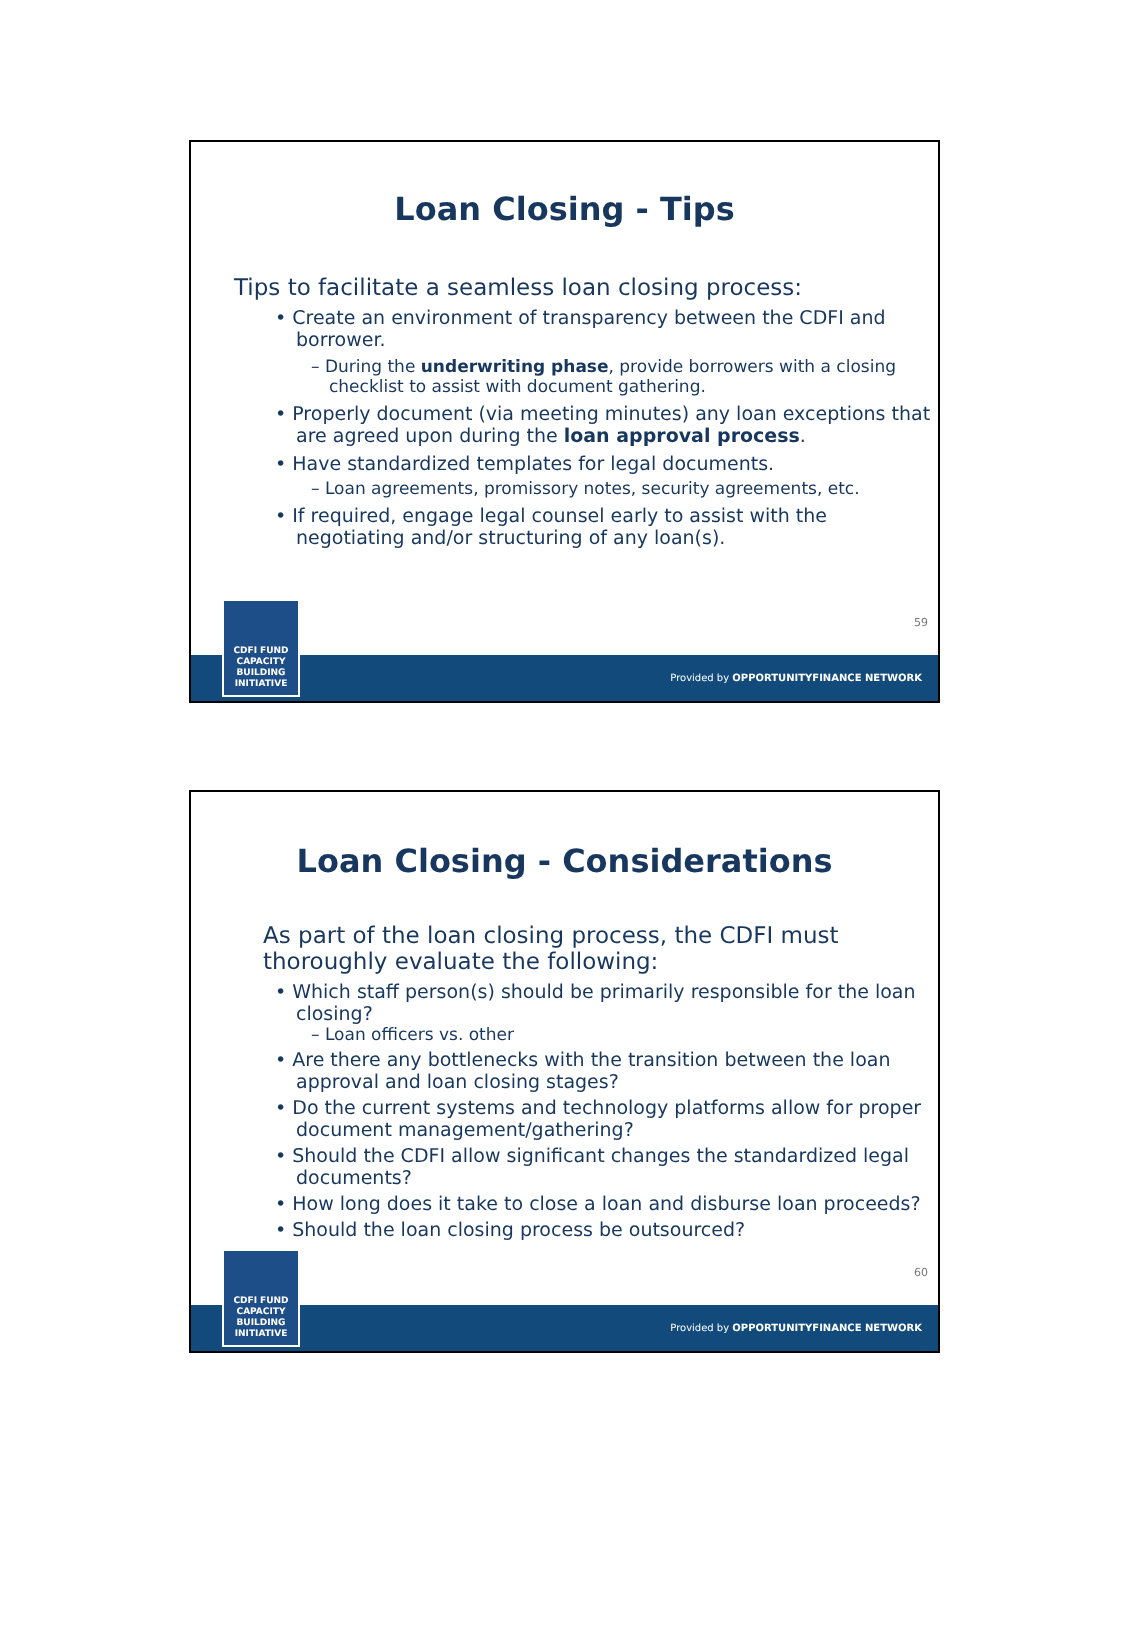Loan Closing - Tips
Tips to facilitate a seamless loan closing process:
• Create an environment of transparency between the CDFI and borrower.
– During the underwriting phase, provide borrowers with a closing checklist to assist with document gathering.
• Properly document (via meeting minutes) any loan exceptions that are agreed upon during the loan approval process.
• Have standardized templates for legal documents.
– Loan agreements, promissory notes, security agreements, etc.
• If required, engage legal counsel early to assist with the negotiating and/or structuring of any loan(s).
59
CDFI FUND
CAPACITY
BUILDING
INITIATIVE
Provided by OPPORTUNITYFINANCE NETWORK
Loan Closing - Considerations
As part of the loan closing process, the CDFI must thoroughly evaluate the following:
• Which staff person(s) should be primarily responsible for the loan closing?
– Loan officers vs. other
• Are there any bottlenecks with the transition between the loan approval and loan closing stages?
• Do the current systems and technology platforms allow for proper document management/gathering?
• Should the CDFI allow significant changes the standardized legal documents?
• How long does it take to close a loan and disburse loan proceeds?
• Should the loan closing process be outsourced?
60
CDFI FUND
CAPACITY
BUILDING
INITIATIVE
Provided by OPPORTUNITYFINANCE NETWORK